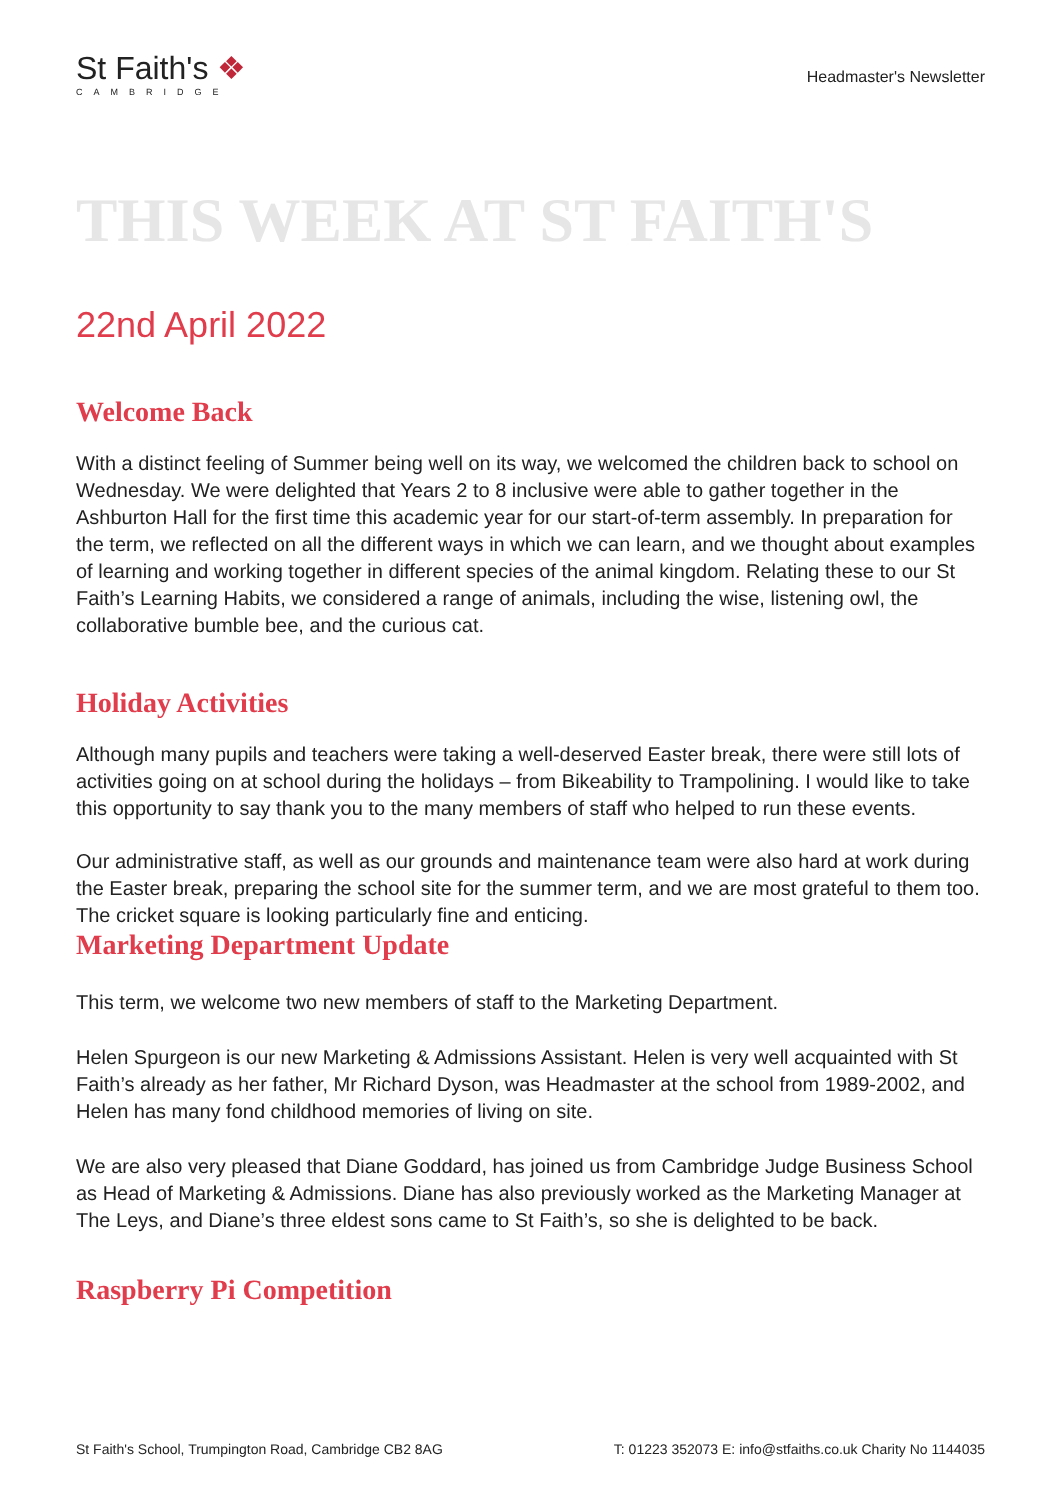St Faith's ❖
CAMBRIDGE
Headmaster's Newsletter
THIS WEEK AT ST FAITH'S
22nd April 2022
Welcome Back
With a distinct feeling of Summer being well on its way, we welcomed the children back to school on Wednesday. We were delighted that Years 2 to 8 inclusive were able to gather together in the Ashburton Hall for the first time this academic year for our start-of-term assembly. In preparation for the term, we reflected on all the different ways in which we can learn, and we thought about examples of learning and working together in different species of the animal kingdom. Relating these to our St Faith’s Learning Habits, we considered a range of animals, including the wise, listening owl, the collaborative bumble bee, and the curious cat.
Holiday Activities
Although many pupils and teachers were taking a well-deserved Easter break, there were still lots of activities going on at school during the holidays – from Bikeability to Trampolining. I would like to take this opportunity to say thank you to the many members of staff who helped to run these events.
Our administrative staff, as well as our grounds and maintenance team were also hard at work during the Easter break, preparing the school site for the summer term, and we are most grateful to them too. The cricket square is looking particularly fine and enticing.
Marketing Department Update
This term, we welcome two new members of staff to the Marketing Department.
Helen Spurgeon is our new Marketing & Admissions Assistant. Helen is very well acquainted with St Faith’s already as her father, Mr Richard Dyson, was Headmaster at the school from 1989-2002, and Helen has many fond childhood memories of living on site.
We are also very pleased that Diane Goddard, has joined us from Cambridge Judge Business School as Head of Marketing & Admissions. Diane has also previously worked as the Marketing Manager at The Leys, and Diane’s three eldest sons came to St Faith’s, so she is delighted to be back.
Raspberry Pi Competition
St Faith's School, Trumpington Road, Cambridge CB2 8AG T: 01223 352073 E: info@stfaiths.co.uk Charity No 1144035